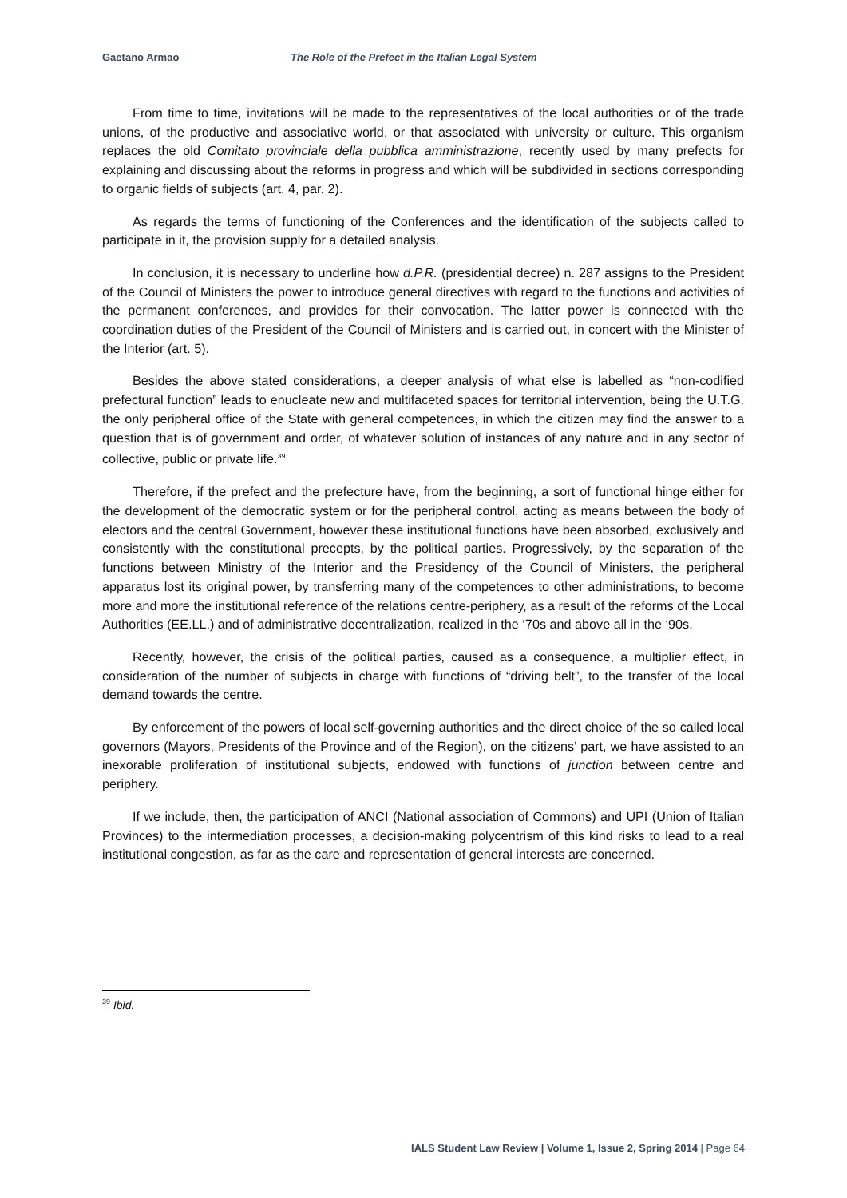Gaetano Armao The Role of the Prefect in the Italian Legal System
From time to time, invitations will be made to the representatives of the local authorities or of the trade unions, of the productive and associative world, or that associated with university or culture. This organism replaces the old Comitato provinciale della pubblica amministrazione, recently used by many prefects for explaining and discussing about the reforms in progress and which will be subdivided in sections corresponding to organic fields of subjects (art. 4, par. 2).
As regards the terms of functioning of the Conferences and the identification of the subjects called to participate in it, the provision supply for a detailed analysis.
In conclusion, it is necessary to underline how d.P.R. (presidential decree) n. 287 assigns to the President of the Council of Ministers the power to introduce general directives with regard to the functions and activities of the permanent conferences, and provides for their convocation. The latter power is connected with the coordination duties of the President of the Council of Ministers and is carried out, in concert with the Minister of the Interior (art. 5).
Besides the above stated considerations, a deeper analysis of what else is labelled as “non-codified prefectural function” leads to enucleate new and multifaceted spaces for territorial intervention, being the U.T.G. the only peripheral office of the State with general competences, in which the citizen may find the answer to a question that is of government and order, of whatever solution of instances of any nature and in any sector of collective, public or private life.<sup>39</sup>
Therefore, if the prefect and the prefecture have, from the beginning, a sort of functional hinge either for the development of the democratic system or for the peripheral control, acting as means between the body of electors and the central Government, however these institutional functions have been absorbed, exclusively and consistently with the constitutional precepts, by the political parties. Progressively, by the separation of the functions between Ministry of the Interior and the Presidency of the Council of Ministers, the peripheral apparatus lost its original power, by transferring many of the competences to other administrations, to become more and more the institutional reference of the relations centre-periphery, as a result of the reforms of the Local Authorities (EE.LL.) and of administrative decentralization, realized in the ‘70s and above all in the ‘90s.
Recently, however, the crisis of the political parties, caused as a consequence, a multiplier effect, in consideration of the number of subjects in charge with functions of “driving belt”, to the transfer of the local demand towards the centre.
By enforcement of the powers of local self-governing authorities and the direct choice of the so called local governors (Mayors, Presidents of the Province and of the Region), on the citizens’ part, we have assisted to an inexorable proliferation of institutional subjects, endowed with functions of junction between centre and periphery.
If we include, then, the participation of ANCI (National association of Commons) and UPI (Union of Italian Provinces) to the intermediation processes, a decision-making polycentrism of this kind risks to lead to a real institutional congestion, as far as the care and representation of general interests are concerned.
<sup>39</sup> Ibid.
IALS Student Law Review | Volume 1, Issue 2, Spring 2014 | Page 64